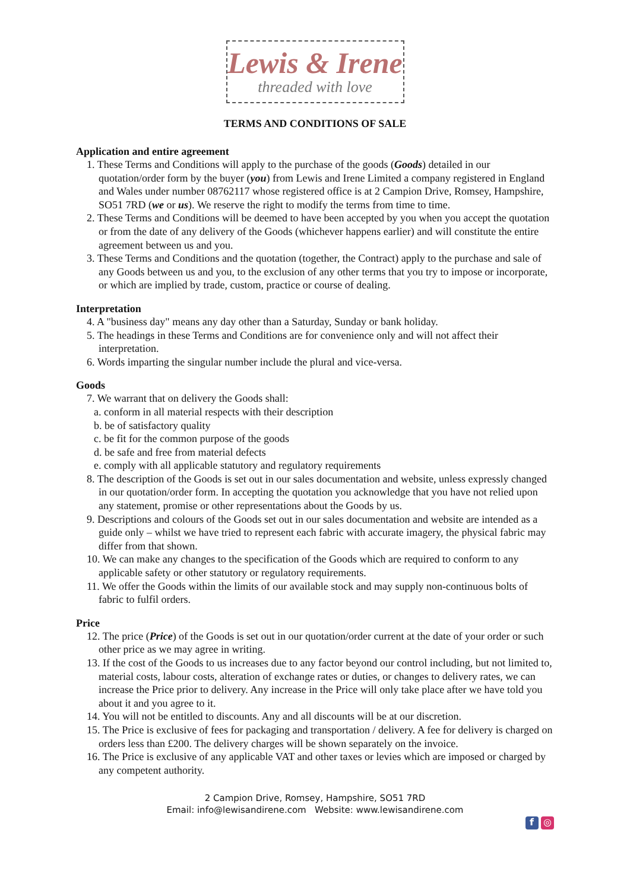Lewis & Irene
threaded with love
TERMS AND CONDITIONS OF SALE
Application and entire agreement
1. These Terms and Conditions will apply to the purchase of the goods (Goods) detailed in our quotation/order form by the buyer (you) from Lewis and Irene Limited a company registered in England and Wales under number 08762117 whose registered office is at 2 Campion Drive, Romsey, Hampshire, SO51 7RD (we or us). We reserve the right to modify the terms from time to time.
2. These Terms and Conditions will be deemed to have been accepted by you when you accept the quotation or from the date of any delivery of the Goods (whichever happens earlier) and will constitute the entire agreement between us and you.
3. These Terms and Conditions and the quotation (together, the Contract) apply to the purchase and sale of any Goods between us and you, to the exclusion of any other terms that you try to impose or incorporate, or which are implied by trade, custom, practice or course of dealing.
Interpretation
4. A "business day" means any day other than a Saturday, Sunday or bank holiday.
5. The headings in these Terms and Conditions are for convenience only and will not affect their interpretation.
6. Words imparting the singular number include the plural and vice-versa.
Goods
7. We warrant that on delivery the Goods shall:
a. conform in all material respects with their description
b. be of satisfactory quality
c. be fit for the common purpose of the goods
d. be safe and free from material defects
e. comply with all applicable statutory and regulatory requirements
8. The description of the Goods is set out in our sales documentation and website, unless expressly changed in our quotation/order form. In accepting the quotation you acknowledge that you have not relied upon any statement, promise or other representations about the Goods by us.
9. Descriptions and colours of the Goods set out in our sales documentation and website are intended as a guide only – whilst we have tried to represent each fabric with accurate imagery, the physical fabric may differ from that shown.
10. We can make any changes to the specification of the Goods which are required to conform to any applicable safety or other statutory or regulatory requirements.
11. We offer the Goods within the limits of our available stock and may supply non-continuous bolts of fabric to fulfil orders.
Price
12. The price (Price) of the Goods is set out in our quotation/order current at the date of your order or such other price as we may agree in writing.
13. If the cost of the Goods to us increases due to any factor beyond our control including, but not limited to, material costs, labour costs, alteration of exchange rates or duties, or changes to delivery rates, we can increase the Price prior to delivery. Any increase in the Price will only take place after we have told you about it and you agree to it.
14. You will not be entitled to discounts. Any and all discounts will be at our discretion.
15. The Price is exclusive of fees for packaging and transportation / delivery. A fee for delivery is charged on orders less than £200. The delivery charges will be shown separately on the invoice.
16. The Price is exclusive of any applicable VAT and other taxes or levies which are imposed or charged by any competent authority.
2 Campion Drive, Romsey, Hampshire, SO51 7RD
Email: info@lewisandirene.com Website: www.lewisandirene.com
f ◎